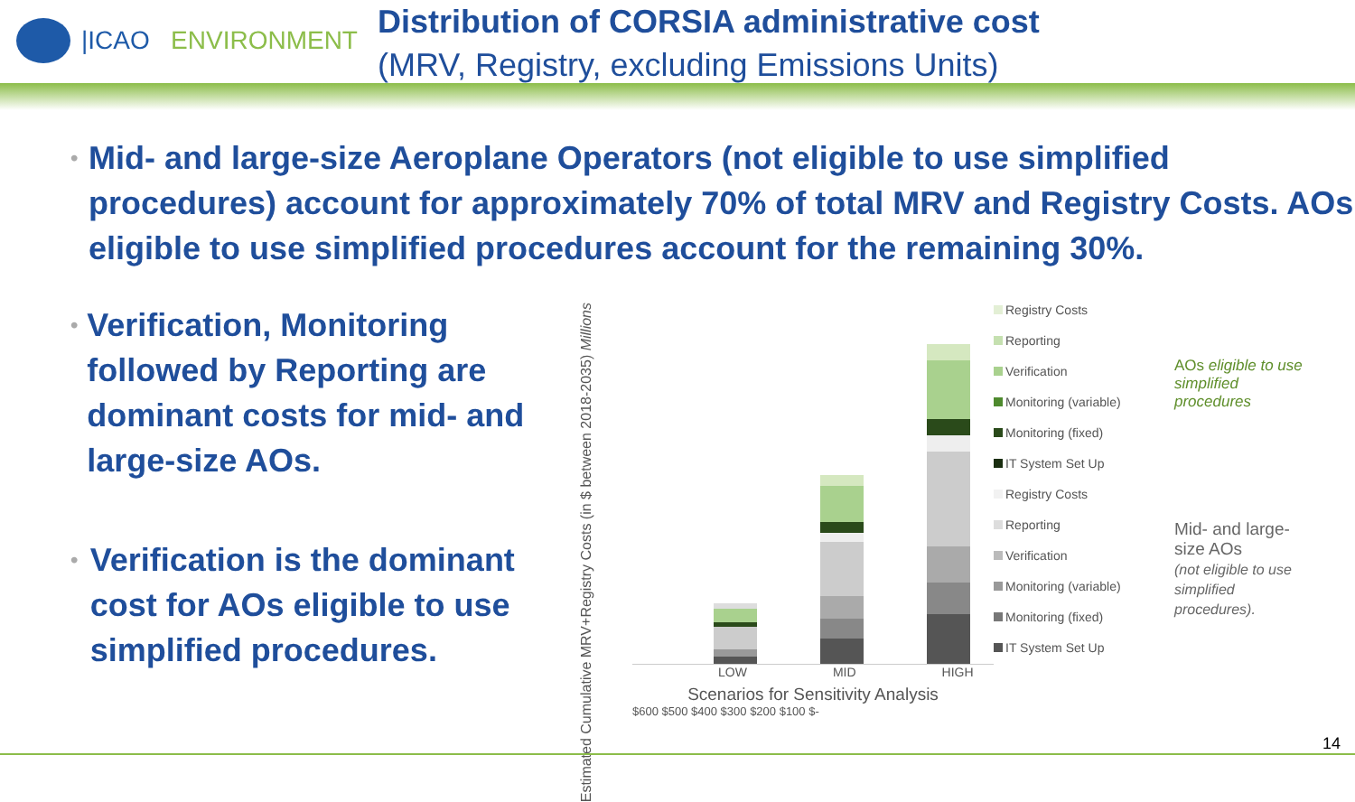|ICAO ENVIRONMENT
Distribution of CORSIA administrative cost
(MRV, Registry, excluding Emissions Units)
• Mid- and large-size Aeroplane Operators (not eligible to use simplified procedures) account for approximately 70% of total MRV and Registry Costs. AOs eligible to use simplified procedures account for the remaining 30%.
• Verification, Monitoring followed by Reporting are dominant costs for mid- and large-size AOs.
• Verification is the dominant cost for AOs eligible to use simplified procedures.
Estimated Cumulative MRV+Registry Costs (in $ between 2018-2035) Millions
LOW MID HIGH
Scenarios for Sensitivity Analysis
$600 $500 $400 $300 $200 $100 $-
Registry Costs
Reporting
Verification
Monitoring (variable)
Monitoring (fixed)
IT System Set Up
Registry Costs
Reporting
Verification
Monitoring (variable)
Monitoring (fixed)
IT System Set Up
AOs eligible to use simplified procedures
Mid- and large-size AOs
(not eligible to use simplified procedures).
14